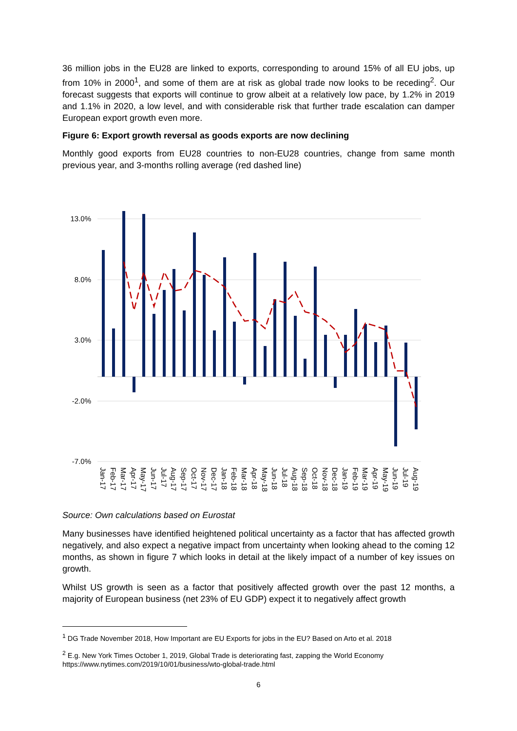36 million jobs in the EU28 are linked to exports, corresponding to around 15% of all EU jobs, up from 10% in 2000<sup>1</sup>, and some of them are at risk as global trade now looks to be receding<sup>2</sup>. Our forecast suggests that exports will continue to grow albeit at a relatively low pace, by 1.2% in 2019 and 1.1% in 2020, a low level, and with considerable risk that further trade escalation can damper European export growth even more.
Figure 6: Export growth reversal as goods exports are now declining
Monthly good exports from EU28 countries to non-EU28 countries, change from same month previous year, and 3-months rolling average (red dashed line)
13.0%
8.0%
3.0%
-2.0%
-7.0%
Jan-17
Feb-17
Mar-17
Apr-17
May-17
Jun-17
Jul-17
Aug-17
Sep-17
Oct-17
Nov-17
Dec-17
Jan-18
Feb-18
Mar-18
Apr-18
May-18
Jun-18
Jul-18
Aug-18
Sep-18
Oct-18
Nov-18
Dec-18
Jan-19
Feb-19
Mar-19
Apr-19
May-19
Jun-19
Jul-19
Aug-19
Source: Own calculations based on Eurostat
Many businesses have identified heightened political uncertainty as a factor that has affected growth negatively, and also expect a negative impact from uncertainty when looking ahead to the coming 12 months, as shown in figure 7 which looks in detail at the likely impact of a number of key issues on growth.
Whilst US growth is seen as a factor that positively affected growth over the past 12 months, a majority of European business (net 23% of EU GDP) expect it to negatively affect growth
<sup>1</sup> DG Trade November 2018, How Important are EU Exports for jobs in the EU? Based on Arto et al. 2018
<sup>2</sup> E.g. New York Times October 1, 2019, Global Trade is deteriorating fast, zapping the World Economy https://www.nytimes.com/2019/10/01/business/wto-global-trade.html
6